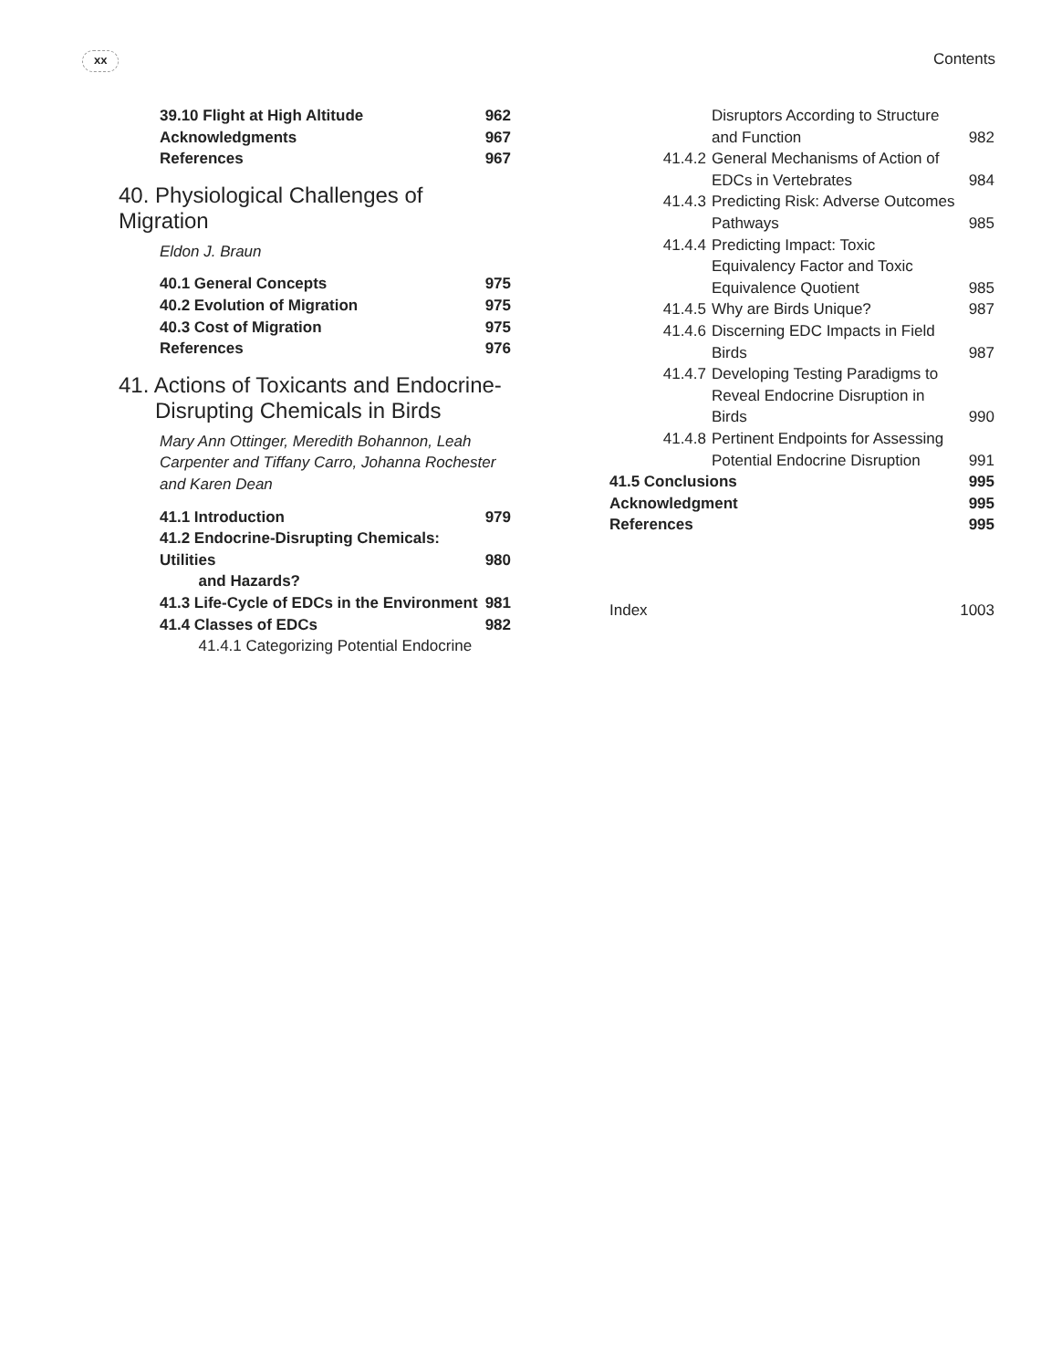xx Contents
39.10 Flight at High Altitude 962
Acknowledgments 967
References 967
40. Physiological Challenges of Migration
Eldon J. Braun
40.1 General Concepts 975
40.2 Evolution of Migration 975
40.3 Cost of Migration 975
References 976
41. Actions of Toxicants and Endocrine-
Disrupting Chemicals in Birds
Mary Ann Ottinger, Meredith Bohannon, Leah Carpenter and Tiffany Carro, Johanna Rochester and Karen Dean
41.1 Introduction 979
41.2 Endocrine-Disrupting Chemicals: Utilities
and Hazards?
980
41.3 Life-Cycle of EDCs in the Environment 981
41.4 Classes of EDCs 982
41.4.1 Categorizing Potential Endocrine
Disruptors According to Structure and Function
982
41.4.2 General Mechanisms of Action of EDCs in Vertebrates
984
41.4.3 Predicting Risk: Adverse Outcomes Pathways
985
41.4.4 Predicting Impact: Toxic Equivalency Factor and Toxic Equivalence Quotient
985
41.4.5 Why are Birds Unique? 987
41.4.6 Discerning EDC Impacts in Field Birds
987
41.4.7 Developing Testing Paradigms to Reveal Endocrine Disruption in Birds
990
41.4.8 Pertinent Endpoints for Assessing Potential Endocrine Disruption
991
41.5 Conclusions 995
Acknowledgment 995
References 995
Index 1003